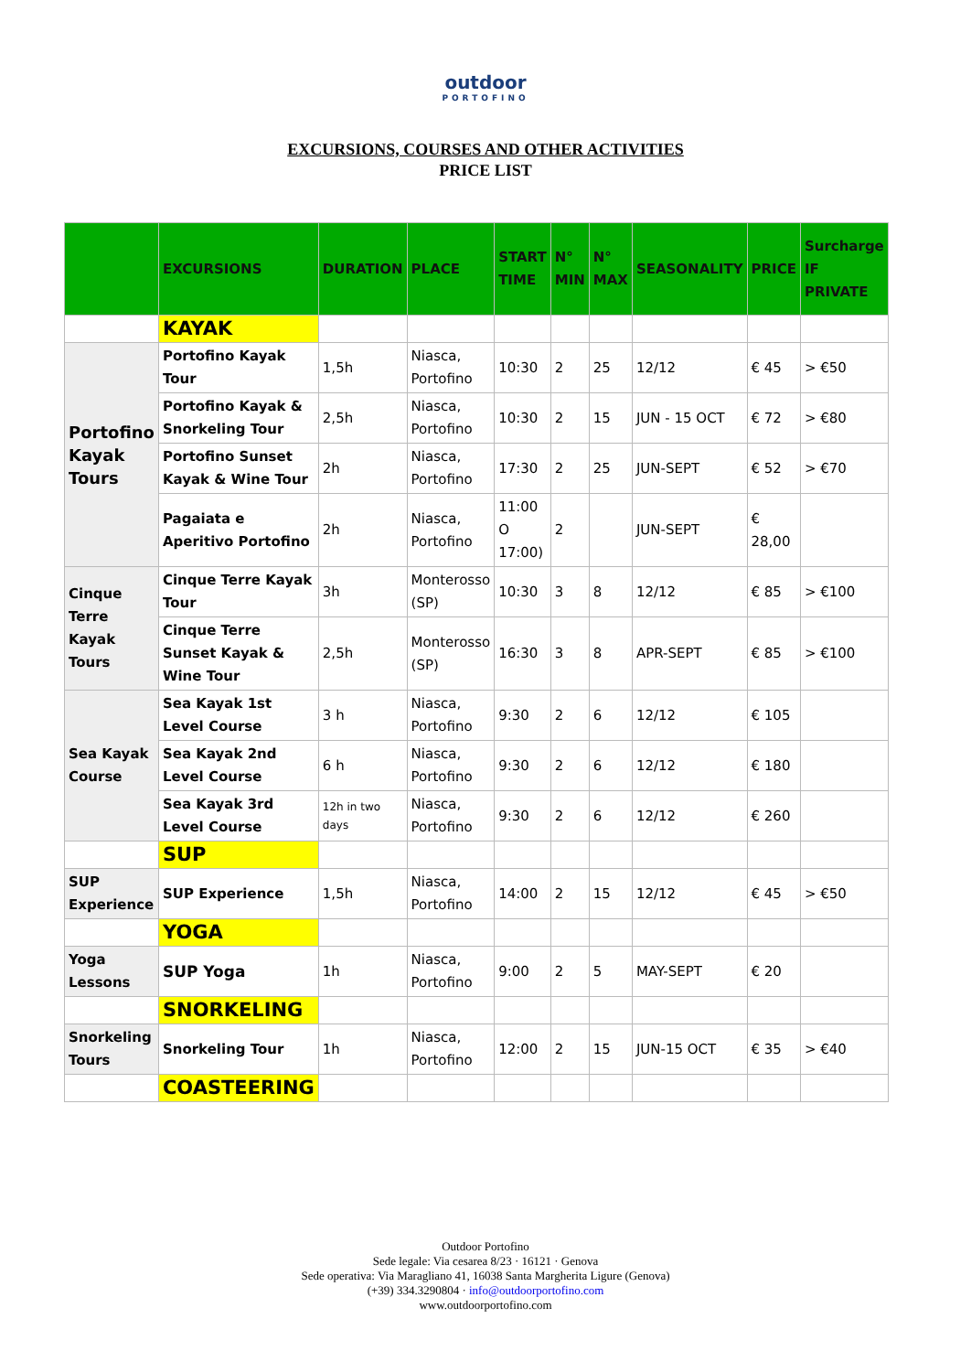outdoor
PORTOFINO
EXCURSIONS, COURSES AND OTHER ACTIVITIES
PRICE LIST
| | EXCURSIONS | DURATION | PLACE | START TIME | N° MIN | N° MAX | SEASONALITY | PRICE | Surcharge IF PRIVATE |
| --- | --- | --- | --- | --- | --- | --- | --- | --- | --- |
| | KAYAK | | | | | | | | |
| Portofino Kayak Tours | Portofino Kayak Tour | 1,5h | Niasca, Portofino | 10:30 | 2 | 25 | 12/12 | € 45 | > €50 |
| | Portofino Kayak & Snorkeling Tour | 2,5h | Niasca, Portofino | 10:30 | 2 | 15 | JUN - 15 OCT | € 72 | > €80 |
| | Portofino Sunset Kayak & Wine Tour | 2h | Niasca, Portofino | 17:30 | 2 | 25 | JUN-SEPT | € 52 | > €70 |
| | Pagaiata e Aperitivo Portofino | 2h | Niasca, Portofino | 11:00 O 17:00) | 2 | | JUN-SEPT | € 28,00 | |
| Cinque Terre Kayak Tours | Cinque Terre Kayak Tour | 3h | Monterosso (SP) | 10:30 | 3 | 8 | 12/12 | € 85 | > €100 |
| | Cinque Terre Sunset Kayak & Wine Tour | 2,5h | Monterosso (SP) | 16:30 | 3 | 8 | APR-SEPT | € 85 | > €100 |
| Sea Kayak Course | Sea Kayak 1st Level Course | 3 h | Niasca, Portofino | 9:30 | 2 | 6 | 12/12 | € 105 | |
| | Sea Kayak 2nd Level Course | 6 h | Niasca, Portofino | 9:30 | 2 | 6 | 12/12 | € 180 | |
| | Sea Kayak 3rd Level Course | 12h in two days | Niasca, Portofino | 9:30 | 2 | 6 | 12/12 | € 260 | |
| | SUP | | | | | | | | |
| SUP Experience | SUP Experience | 1,5h | Niasca, Portofino | 14:00 | 2 | 15 | 12/12 | € 45 | > €50 |
| | YOGA | | | | | | | | |
| Yoga Lessons | SUP Yoga | 1h | Niasca, Portofino | 9:00 | 2 | 5 | MAY-SEPT | € 20 | |
| | SNORKELING | | | | | | | | |
| Snorkeling Tours | Snorkeling Tour | 1h | Niasca, Portofino | 12:00 | 2 | 15 | JUN-15 OCT | € 35 | > €40 |
| | COASTEERING | | | | | | | | |
Outdoor Portofino
Sede legale: Via cesarea 8/23 · 16121 · Genova
Sede operativa: Via Maragliano 41, 16038 Santa Margherita Ligure (Genova)
(+39) 334.3290804 · info@outdoorportofino.com
www.outdoorportofino.com